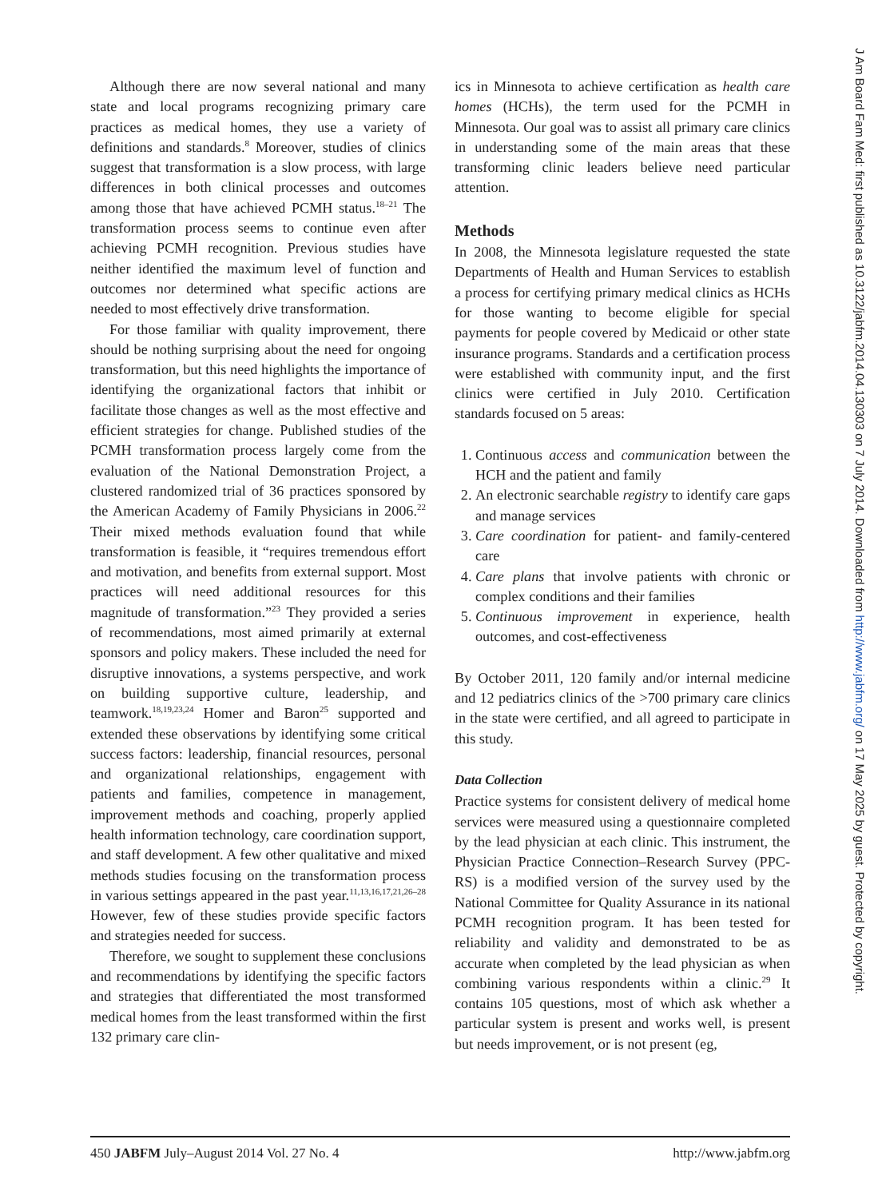J Am Board Fam Med: first published as 10.3122/jabfm.2014.04.130303 on 7 July 2014. Downloaded from http://www.jabfm.org/ on 17 May 2025 by guest. Protected by copyright.
Although there are now several national and many state and local programs recognizing primary care practices as medical homes, they use a variety of definitions and standards.<sup>8</sup> Moreover, studies of clinics suggest that transformation is a slow process, with large differences in both clinical processes and outcomes among those that have achieved PCMH status.<sup>18–21</sup> The transformation process seems to continue even after achieving PCMH recognition. Previous studies have neither identified the maximum level of function and outcomes nor determined what specific actions are needed to most effectively drive transformation.
For those familiar with quality improvement, there should be nothing surprising about the need for ongoing transformation, but this need highlights the importance of identifying the organizational factors that inhibit or facilitate those changes as well as the most effective and efficient strategies for change. Published studies of the PCMH transformation process largely come from the evaluation of the National Demonstration Project, a clustered randomized trial of 36 practices sponsored by the American Academy of Family Physicians in 2006.<sup>22</sup> Their mixed methods evaluation found that while transformation is feasible, it “requires tremendous effort and motivation, and benefits from external support. Most practices will need additional resources for this magnitude of transformation.”<sup>23</sup> They provided a series of recommendations, most aimed primarily at external sponsors and policy makers. These included the need for disruptive innovations, a systems perspective, and work on building supportive culture, leadership, and teamwork.<sup>18,19,23,24</sup> Homer and Baron<sup>25</sup> supported and extended these observations by identifying some critical success factors: leadership, financial resources, personal and organizational relationships, engagement with patients and families, competence in management, improvement methods and coaching, properly applied health information technology, care coordination support, and staff development. A few other qualitative and mixed methods studies focusing on the transformation process in various settings appeared in the past year.<sup>11,13,16,17,21,26–28</sup> However, few of these studies provide specific factors and strategies needed for success.
Therefore, we sought to supplement these conclusions and recommendations by identifying the specific factors and strategies that differentiated the most transformed medical homes from the least transformed within the first 132 primary care clin-
ics in Minnesota to achieve certification as health care homes (HCHs), the term used for the PCMH in Minnesota. Our goal was to assist all primary care clinics in understanding some of the main areas that these transforming clinic leaders believe need particular attention.
Methods
In 2008, the Minnesota legislature requested the state Departments of Health and Human Services to establish a process for certifying primary medical clinics as HCHs for those wanting to become eligible for special payments for people covered by Medicaid or other state insurance programs. Standards and a certification process were established with community input, and the first clinics were certified in July 2010. Certification standards focused on 5 areas:
1. Continuous access and communication between the HCH and the patient and family
2. An electronic searchable registry to identify care gaps and manage services
3. Care coordination for patient- and family-centered care
4. Care plans that involve patients with chronic or complex conditions and their families
5. Continuous improvement in experience, health outcomes, and cost-effectiveness
By October 2011, 120 family and/or internal medicine and 12 pediatrics clinics of the >700 primary care clinics in the state were certified, and all agreed to participate in this study.
Data Collection
Practice systems for consistent delivery of medical home services were measured using a questionnaire completed by the lead physician at each clinic. This instrument, the Physician Practice Connection–Research Survey (PPC-RS) is a modified version of the survey used by the National Committee for Quality Assurance in its national PCMH recognition program. It has been tested for reliability and validity and demonstrated to be as accurate when completed by the lead physician as when combining various respondents within a clinic.<sup>29</sup> It contains 105 questions, most of which ask whether a particular system is present and works well, is present but needs improvement, or is not present (eg,
450 JABFM July–August 2014 Vol. 27 No. 4 http://www.jabfm.org